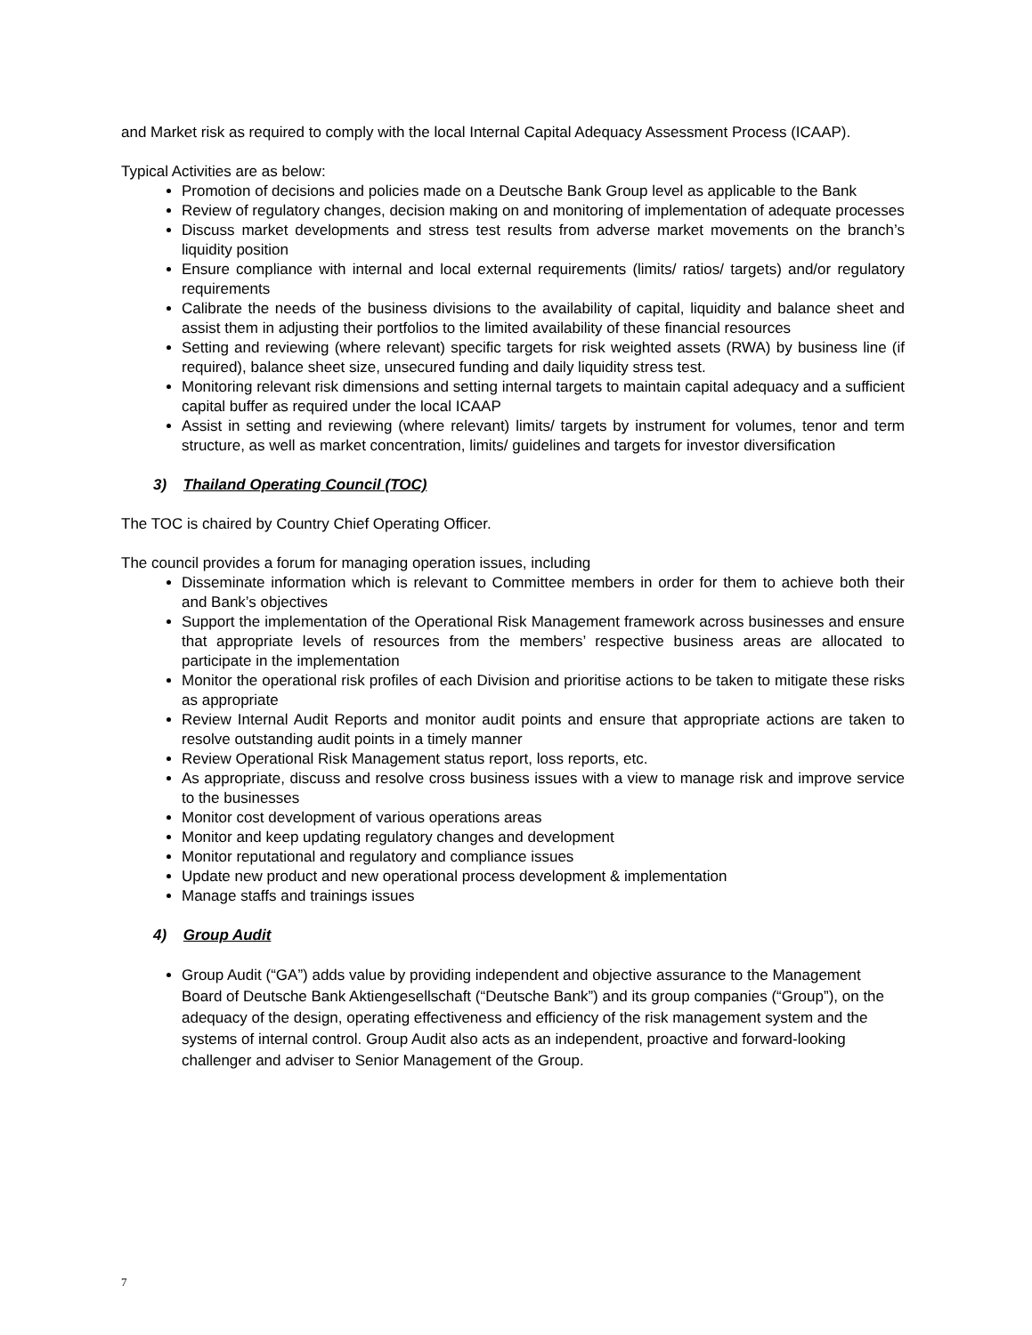and Market risk as required to comply with the local Internal Capital Adequacy Assessment Process (ICAAP).
Typical Activities are as below:
Promotion of decisions and policies made on a Deutsche Bank Group level as applicable to the Bank
Review of regulatory changes, decision making on and monitoring of implementation of adequate processes
Discuss market developments and stress test results from adverse market movements on the branch’s liquidity position
Ensure compliance with internal and local external requirements (limits/ ratios/ targets) and/or regulatory requirements
Calibrate the needs of the business divisions to the availability of capital, liquidity and balance sheet and assist them in adjusting their portfolios to the limited availability of these financial resources
Setting and reviewing (where relevant) specific targets for risk weighted assets (RWA) by business line (if required), balance sheet size, unsecured funding and daily liquidity stress test.
Monitoring relevant risk dimensions and setting internal targets to maintain capital adequacy and a sufficient capital buffer as required under the local ICAAP
Assist in setting and reviewing (where relevant) limits/ targets by instrument for volumes, tenor and term structure, as well as market concentration, limits/ guidelines and targets for investor diversification
3) Thailand Operating Council (TOC)
The TOC is chaired by Country Chief Operating Officer.
The council provides a forum for managing operation issues, including
Disseminate information which is relevant to Committee members in order for them to achieve both their and Bank’s objectives
Support the implementation of the Operational Risk Management framework across businesses and ensure that appropriate levels of resources from the members’ respective business areas are allocated to participate in the implementation
Monitor the operational risk profiles of each Division and prioritise actions to be taken to mitigate these risks as appropriate
Review Internal Audit Reports and monitor audit points and ensure that appropriate actions are taken to resolve outstanding audit points in a timely manner
Review Operational Risk Management status report, loss reports, etc.
As appropriate, discuss and resolve cross business issues with a view to manage risk and improve service to the businesses
Monitor cost development of various operations areas
Monitor and keep updating regulatory changes and development
Monitor reputational and regulatory and compliance issues
Update new product and new operational process development & implementation
Manage staffs and trainings issues
4) Group Audit
Group Audit (“GA”) adds value by providing independent and objective assurance to the Management Board of Deutsche Bank Aktiengesellschaft (“Deutsche Bank”) and its group companies (“Group”), on the adequacy of the design, operating effectiveness and efficiency of the risk management system and the systems of internal control. Group Audit also acts as an independent, proactive and forward-looking challenger and adviser to Senior Management of the Group.
7